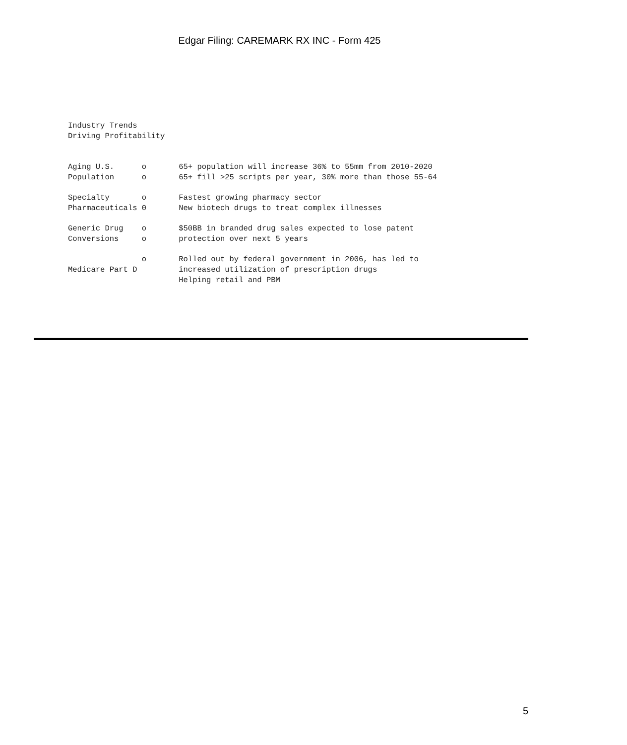Edgar Filing: CAREMARK RX INC - Form 425
Industry Trends
Driving Profitability


Aging U.S.      o       65+ population will increase 36% to 55mm from 2010-2020
Population      o       65+ fill >25 scripts per year, 30% more than those 55-64

Specialty       o       Fastest growing pharmacy sector
Pharmaceuticals 0       New biotech drugs to treat complex illnesses

Generic Drug    o       $50BB in branded drug sales expected to lose patent
Conversions     o       protection over next 5 years

                o       Rolled out by federal government in 2006, has led to
Medicare Part D         increased utilization of prescription drugs
                        Helping retail and PBM
5